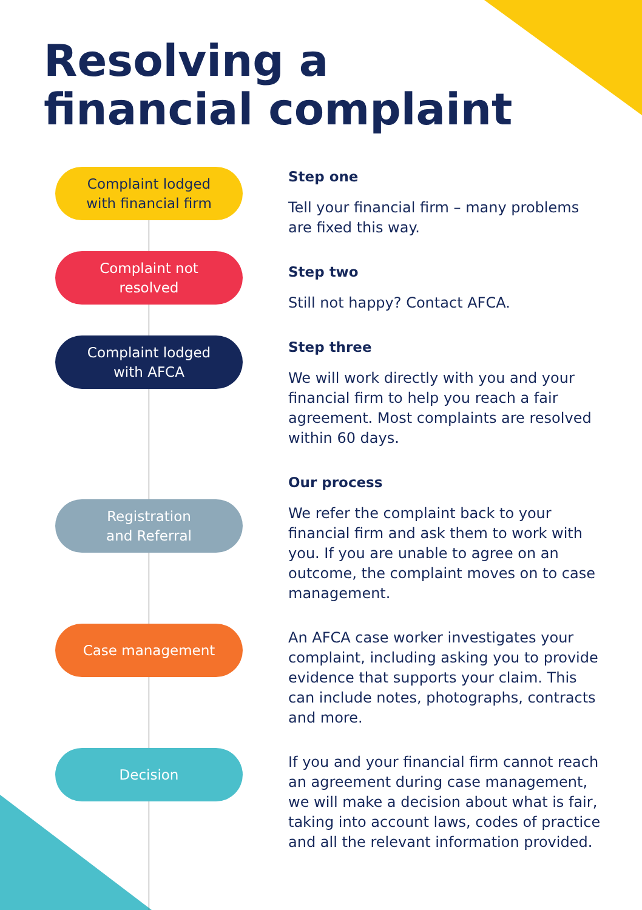Resolving a
financial complaint
Complaint lodged
with financial firm
Complaint not
resolved
Complaint lodged
with AFCA
Registration
and Referral
Case management
Decision
Step one
Tell your financial firm – many problems are fixed this way.
Step two
Still not happy? Contact AFCA.
Step three
We will work directly with you and your financial firm to help you reach a fair agreement. Most complaints are resolved within 60 days.
Our process
We refer the complaint back to your financial firm and ask them to work with you. If you are unable to agree on an outcome, the complaint moves on to case management.
An AFCA case worker investigates your complaint, including asking you to provide evidence that supports your claim. This can include notes, photographs, contracts and more.
If you and your financial firm cannot reach an agreement during case management, we will make a decision about what is fair, taking into account laws, codes of practice and all the relevant information provided.